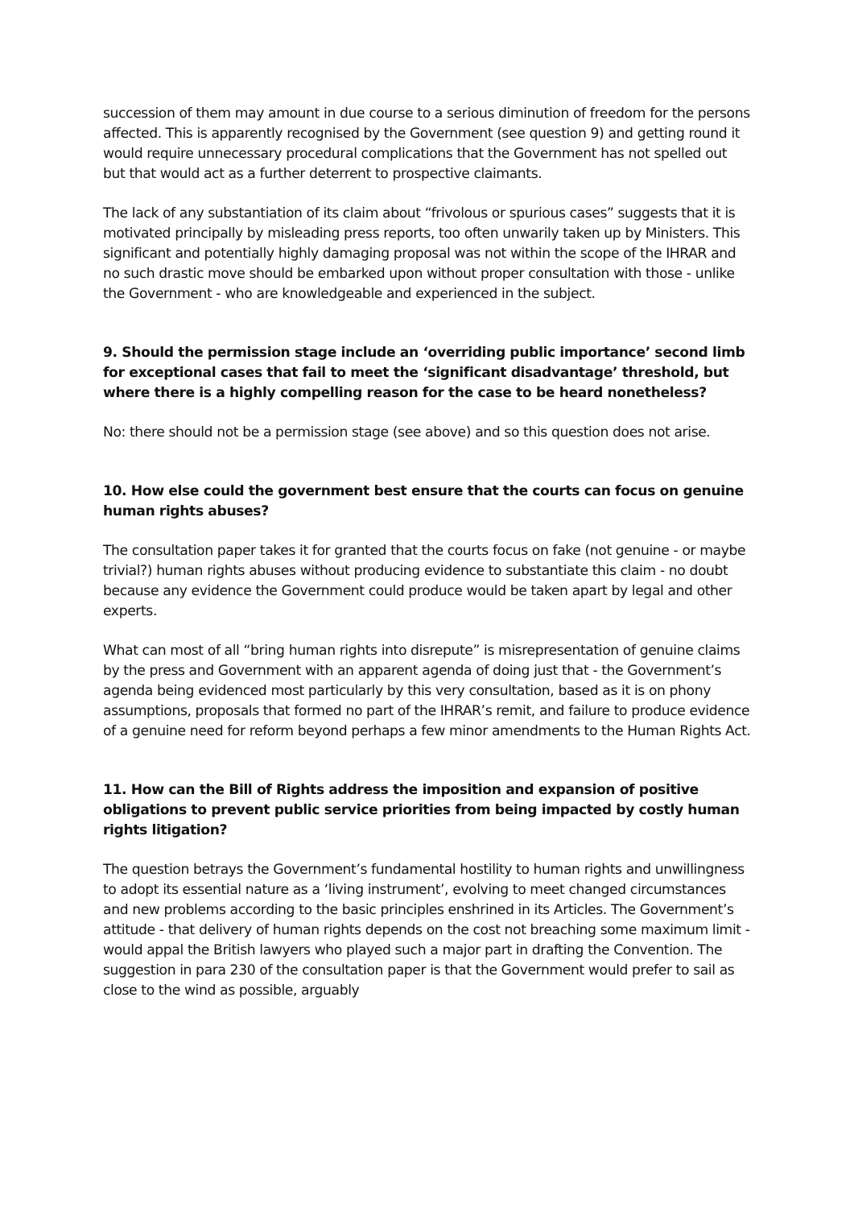succession of them may amount in due course to a serious diminution of freedom for the persons affected. This is apparently recognised by the Government (see question 9) and getting round it would require unnecessary procedural complications that the Government has not spelled out but that would act as a further deterrent to prospective claimants.
The lack of any substantiation of its claim about “frivolous or spurious cases” suggests that it is motivated principally by misleading press reports, too often unwarily taken up by Ministers. This significant and potentially highly damaging proposal was not within the scope of the IHRAR and no such drastic move should be embarked upon without proper consultation with those - unlike the Government - who are knowledgeable and experienced in the subject.
9. Should the permission stage include an ‘overriding public importance’ second limb for exceptional cases that fail to meet the ‘significant disadvantage’ threshold, but where there is a highly compelling reason for the case to be heard nonetheless?
No: there should not be a permission stage (see above) and so this question does not arise.
10. How else could the government best ensure that the courts can focus on genuine human rights abuses?
The consultation paper takes it for granted that the courts focus on fake (not genuine - or maybe trivial?) human rights abuses without producing evidence to substantiate this claim - no doubt because any evidence the Government could produce would be taken apart by legal and other experts.
What can most of all “bring human rights into disrepute” is misrepresentation of genuine claims by the press and Government with an apparent agenda of doing just that - the Government’s agenda being evidenced most particularly by this very consultation, based as it is on phony assumptions, proposals that formed no part of the IHRAR’s remit, and failure to produce evidence of a genuine need for reform beyond perhaps a few minor amendments to the Human Rights Act.
11. How can the Bill of Rights address the imposition and expansion of positive obligations to prevent public service priorities from being impacted by costly human rights litigation?
The question betrays the Government’s fundamental hostility to human rights and unwillingness to adopt its essential nature as a ‘living instrument’, evolving to meet changed circumstances and new problems according to the basic principles enshrined in its Articles. The Government’s attitude - that delivery of human rights depends on the cost not breaching some maximum limit - would appal the British lawyers who played such a major part in drafting the Convention. The suggestion in para 230 of the consultation paper is that the Government would prefer to sail as close to the wind as possible, arguably